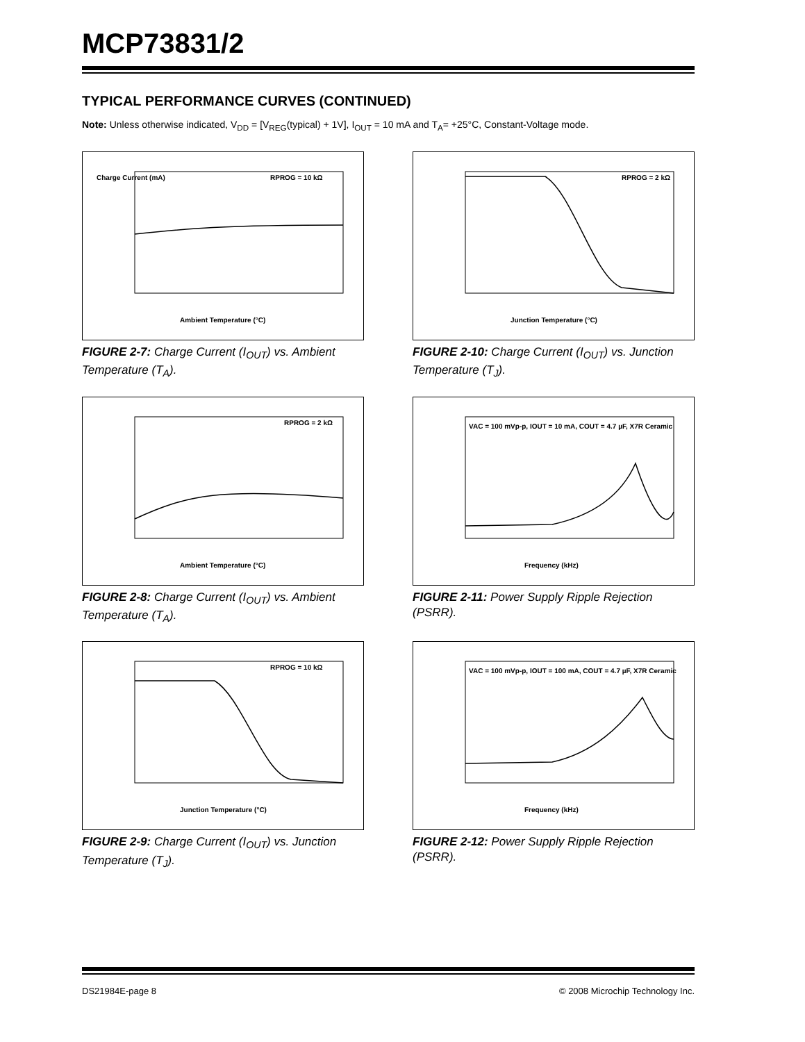MCP73831/2
TYPICAL PERFORMANCE CURVES (CONTINUED)
Note: Unless otherwise indicated, V<sub>DD</sub> = [V<sub>REG</sub>(typical) + 1V], I<sub>OUT</sub> = 10 mA and T<sub>A</sub>= +25°C, Constant-Voltage mode.
Charge Current (mA)
RPROG = 10 kΩ
Ambient Temperature (°C)
FIGURE 2-7: Charge Current (I<sub>OUT</sub>) vs. Ambient Temperature (T<sub>A</sub>).
RPROG = 2 kΩ
Junction Temperature (°C)
FIGURE 2-10: Charge Current (I<sub>OUT</sub>) vs. Junction Temperature (T<sub>J</sub>).
RPROG = 2 kΩ
Ambient Temperature (°C)
FIGURE 2-8: Charge Current (I<sub>OUT</sub>) vs. Ambient Temperature (T<sub>A</sub>).
VAC = 100 mVp-p, IOUT = 10 mA, COUT = 4.7 µF, X7R Ceramic
Frequency (kHz)
FIGURE 2-11: Power Supply Ripple Rejection (PSRR).
RPROG = 10 kΩ
Junction Temperature (°C)
FIGURE 2-9: Charge Current (I<sub>OUT</sub>) vs. Junction Temperature (T<sub>J</sub>).
VAC = 100 mVp-p, IOUT = 100 mA, COUT = 4.7 µF, X7R Ceramic
Frequency (kHz)
FIGURE 2-12: Power Supply Ripple Rejection (PSRR).
DS21984E-page 8 © 2008 Microchip Technology Inc.